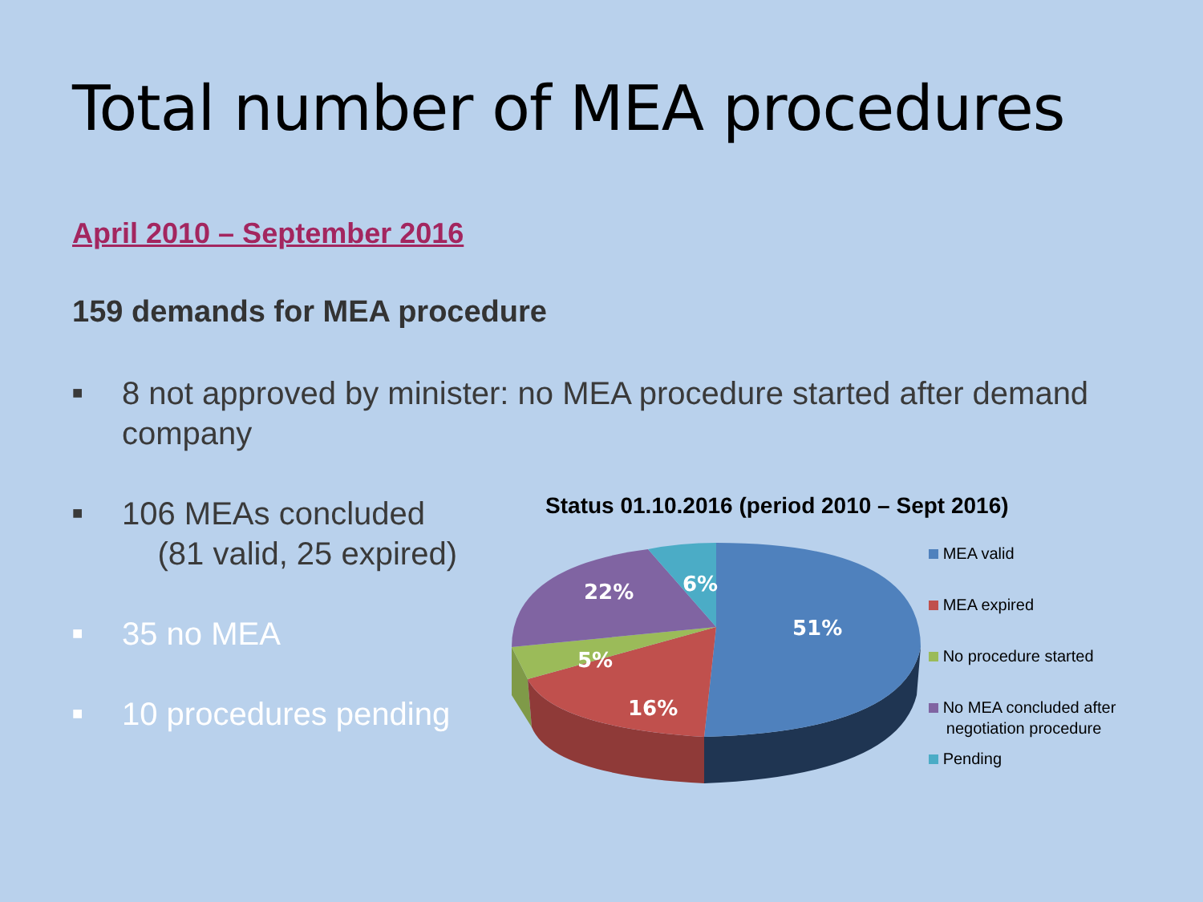Total number of MEA procedures
April 2010 – September 2016
159 demands for MEA procedure
■ 8 not approved by minister: no MEA procedure started after demand company
■ 106 MEAs concluded
(81 valid, 25 expired)
■ 35 no MEA
■ 10 procedures pending
Status 01.10.2016 (period 2010 – Sept 2016)
51%
16%
5%
22%
6%
MEA valid
MEA expired
No procedure started
No MEA concluded after
negotiation procedure
Pending